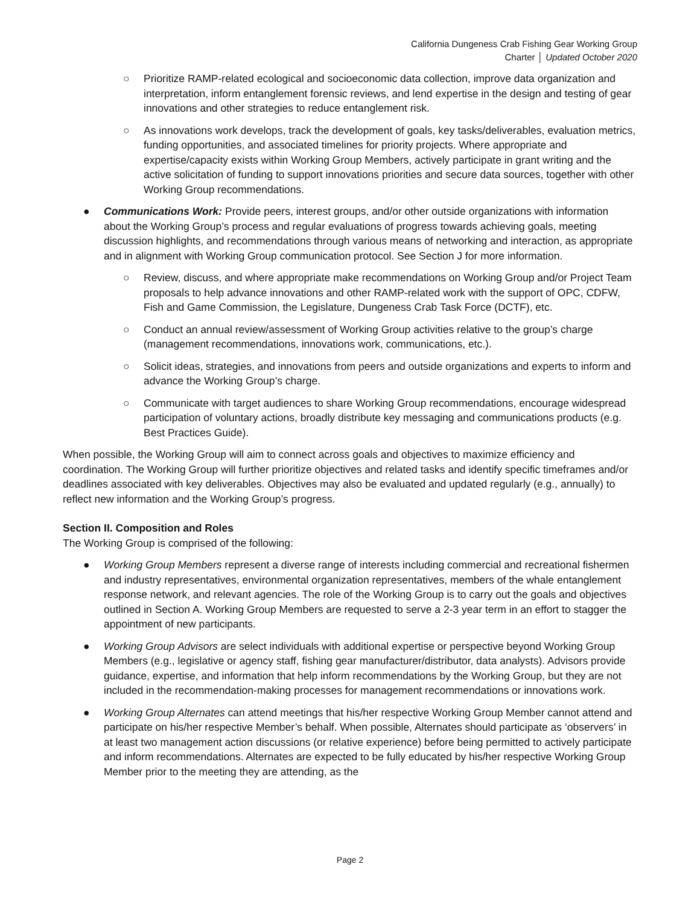California Dungeness Crab Fishing Gear Working Group
Charter │ Updated October 2020
○ Prioritize RAMP-related ecological and socioeconomic data collection, improve data organization and interpretation, inform entanglement forensic reviews, and lend expertise in the design and testing of gear innovations and other strategies to reduce entanglement risk.
○ As innovations work develops, track the development of goals, key tasks/deliverables, evaluation metrics, funding opportunities, and associated timelines for priority projects. Where appropriate and expertise/capacity exists within Working Group Members, actively participate in grant writing and the active solicitation of funding to support innovations priorities and secure data sources, together with other Working Group recommendations.
● Communications Work: Provide peers, interest groups, and/or other outside organizations with information about the Working Group’s process and regular evaluations of progress towards achieving goals, meeting discussion highlights, and recommendations through various means of networking and interaction, as appropriate and in alignment with Working Group communication protocol. See Section J for more information.
○ Review, discuss, and where appropriate make recommendations on Working Group and/or Project Team proposals to help advance innovations and other RAMP-related work with the support of OPC, CDFW, Fish and Game Commission, the Legislature, Dungeness Crab Task Force (DCTF), etc.
○ Conduct an annual review/assessment of Working Group activities relative to the group’s charge (management recommendations, innovations work, communications, etc.).
○ Solicit ideas, strategies, and innovations from peers and outside organizations and experts to inform and advance the Working Group’s charge.
○ Communicate with target audiences to share Working Group recommendations, encourage widespread participation of voluntary actions, broadly distribute key messaging and communications products (e.g. Best Practices Guide).
When possible, the Working Group will aim to connect across goals and objectives to maximize efficiency and coordination. The Working Group will further prioritize objectives and related tasks and identify specific timeframes and/or deadlines associated with key deliverables. Objectives may also be evaluated and updated regularly (e.g., annually) to reflect new information and the Working Group’s progress.
Section II. Composition and Roles
The Working Group is comprised of the following:
● Working Group Members represent a diverse range of interests including commercial and recreational fishermen and industry representatives, environmental organization representatives, members of the whale entanglement response network, and relevant agencies. The role of the Working Group is to carry out the goals and objectives outlined in Section A. Working Group Members are requested to serve a 2-3 year term in an effort to stagger the appointment of new participants.
● Working Group Advisors are select individuals with additional expertise or perspective beyond Working Group Members (e.g., legislative or agency staff, fishing gear manufacturer/distributor, data analysts). Advisors provide guidance, expertise, and information that help inform recommendations by the Working Group, but they are not included in the recommendation-making processes for management recommendations or innovations work.
● Working Group Alternates can attend meetings that his/her respective Working Group Member cannot attend and participate on his/her respective Member’s behalf. When possible, Alternates should participate as ‘observers’ in at least two management action discussions (or relative experience) before being permitted to actively participate and inform recommendations. Alternates are expected to be fully educated by his/her respective Working Group Member prior to the meeting they are attending, as the
Page 2